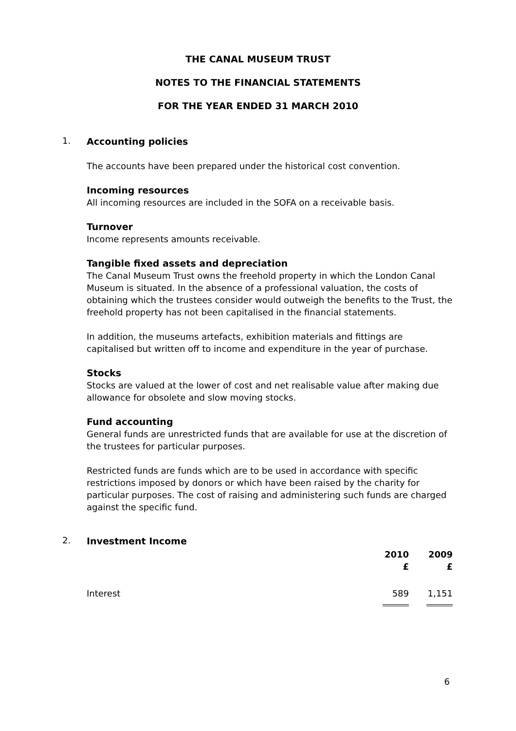THE CANAL MUSEUM TRUST
NOTES TO THE FINANCIAL STATEMENTS
FOR THE YEAR ENDED 31 MARCH 2010
1.
Accounting policies
The accounts have been prepared under the historical cost convention.
Incoming resources
All incoming resources are included in the SOFA on a receivable basis.
Turnover
Income represents amounts receivable.
Tangible fixed assets and depreciation
The Canal Museum Trust owns the freehold property in which the London Canal Museum is situated. In the absence of a professional valuation, the costs of obtaining which the trustees consider would outweigh the benefits to the Trust, the freehold property has not been capitalised in the financial statements.
In addition, the museums artefacts, exhibition materials and fittings are capitalised but written off to income and expenditure in the year of purchase.
Stocks
Stocks are valued at the lower of cost and net realisable value after making due allowance for obsolete and slow moving stocks.
Fund accounting
General funds are unrestricted funds that are available for use at the discretion of the trustees for particular purposes.
Restricted funds are funds which are to be used in accordance with specific restrictions imposed by donors or which have been raised by the charity for particular purposes. The cost of raising and administering such funds are charged against the specific fund.
2.
Investment Income
| | 2010 £ | 2009 £ |
| --- | --- | --- |
| Interest | 589 | 1,151 |
6